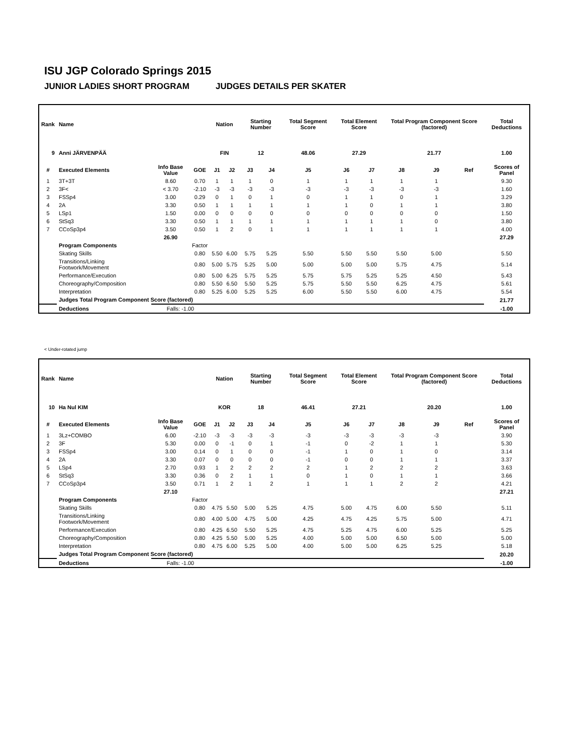ISU JGP Colorado Springs 2015
JUNIOR LADIES SHORT PROGRAM JUDGES DETAILS PER SKATER
| Rank | Name | | | Nation | | Starting Number | | Total Segment Score | Total Element Score | | Total Program Component Score (factored) | | | Total Deductions |
| --- | --- | --- | --- | --- | --- | --- | --- | --- | --- | --- | --- | --- | --- | --- |
| 9 | Anni JÄRVENPÄÄ | | | FIN | | 12 | | 48.06 | 27.29 | | 21.77 | | | 1.00 |
| # | Executed Elements | Info Base Value | GOE | J1 | J2 | J3 | J4 | J5 | J6 | J7 | J8 | J9 | Ref | Scores of Panel |
| 1 | 3T+3T | 8.60 | 0.70 | 1 | 1 | 1 | 0 | 1 | 1 | 1 | 1 | 1 | | 9.30 |
| 2 | 3F< | < 3.70 | -2.10 | -3 | -3 | -3 | -3 | -3 | -3 | -3 | -3 | -3 | | 1.60 |
| 3 | FSSp4 | 3.00 | 0.29 | 0 | 1 | 0 | 1 | 0 | 1 | 1 | 0 | 1 | | 3.29 |
| 4 | 2A | 3.30 | 0.50 | 1 | 1 | 1 | 1 | 1 | 1 | 0 | 1 | 1 | | 3.80 |
| 5 | LSp1 | 1.50 | 0.00 | 0 | 0 | 0 | 0 | 0 | 0 | 0 | 0 | 0 | | 1.50 |
| 6 | StSq3 | 3.30 | 0.50 | 1 | 1 | 1 | 1 | 1 | 1 | 1 | 1 | 0 | | 3.80 |
| 7 | CCoSp3p4 | 3.50 | 0.50 | 1 | 2 | 0 | 1 | 1 | 1 | 1 | 1 | 1 | | 4.00 |
| | | 26.90 | | | | | | | | | | | | 27.29 |
| | Program Components | | Factor | | | | | | | | | | | |
| | Skating Skills | | 0.80 | 5.50 | 6.00 | 5.75 | 5.25 | 5.50 | 5.50 | 5.50 | 5.50 | 5.00 | | 5.50 |
| | Transitions/Linking Footwork/Movement | | 0.80 | 5.00 | 5.75 | 5.25 | 5.00 | 5.00 | 5.00 | 5.00 | 5.75 | 4.75 | | 5.14 |
| | Performance/Execution | | 0.80 | 5.00 | 6.25 | 5.75 | 5.25 | 5.75 | 5.75 | 5.25 | 5.25 | 4.50 | | 5.43 |
| | Choreography/Composition | | 0.80 | 5.50 | 6.50 | 5.50 | 5.25 | 5.75 | 5.50 | 5.50 | 6.25 | 4.75 | | 5.61 |
| | Interpretation | | 0.80 | 5.25 | 6.00 | 5.25 | 5.25 | 6.00 | 5.50 | 5.50 | 6.00 | 4.75 | | 5.54 |
| | Judges Total Program Component Score (factored) | | | | | | | | | | | | | 21.77 |
| | Deductions | Falls: -1.00 | | | | | | | | | | | | -1.00 |
< Under-rotated jump
| Rank | Name | | | Nation | | Starting Number | | Total Segment Score | Total Element Score | | Total Program Component Score (factored) | | | Total Deductions |
| --- | --- | --- | --- | --- | --- | --- | --- | --- | --- | --- | --- | --- | --- | --- |
| 10 | Ha Nul KIM | | | KOR | | 18 | | 46.41 | 27.21 | | 20.20 | | | 1.00 |
| # | Executed Elements | Info Base Value | GOE | J1 | J2 | J3 | J4 | J5 | J6 | J7 | J8 | J9 | Ref | Scores of Panel |
| 1 | 3Lz+COMBO | 6.00 | -2.10 | -3 | -3 | -3 | -3 | -3 | -3 | -3 | -3 | -3 | | 3.90 |
| 2 | 3F | 5.30 | 0.00 | 0 | -1 | 0 | 1 | -1 | 0 | -2 | 1 | 1 | | 5.30 |
| 3 | FSSp4 | 3.00 | 0.14 | 0 | 1 | 0 | 0 | -1 | 1 | 0 | 1 | 0 | | 3.14 |
| 4 | 2A | 3.30 | 0.07 | 0 | 0 | 0 | 0 | -1 | 0 | 0 | 1 | 1 | | 3.37 |
| 5 | LSp4 | 2.70 | 0.93 | 1 | 2 | 2 | 2 | 2 | 1 | 2 | 2 | 2 | | 3.63 |
| 6 | StSq3 | 3.30 | 0.36 | 0 | 2 | 1 | 1 | 0 | 1 | 0 | 1 | 1 | | 3.66 |
| 7 | CCoSp3p4 | 3.50 | 0.71 | 1 | 2 | 1 | 2 | 1 | 1 | 1 | 2 | 2 | | 4.21 |
| | | 27.10 | | | | | | | | | | | | 27.21 |
| | Program Components | | Factor | | | | | | | | | | | |
| | Skating Skills | | 0.80 | 4.75 | 5.50 | 5.00 | 5.25 | 4.75 | 5.00 | 4.75 | 6.00 | 5.50 | | 5.11 |
| | Transitions/Linking Footwork/Movement | | 0.80 | 4.00 | 5.00 | 4.75 | 5.00 | 4.25 | 4.75 | 4.25 | 5.75 | 5.00 | | 4.71 |
| | Performance/Execution | | 0.80 | 4.25 | 6.50 | 5.50 | 5.25 | 4.75 | 5.25 | 4.75 | 6.00 | 5.25 | | 5.25 |
| | Choreography/Composition | | 0.80 | 4.25 | 5.50 | 5.00 | 5.25 | 4.00 | 5.00 | 5.00 | 6.50 | 5.00 | | 5.00 |
| | Interpretation | | 0.80 | 4.75 | 6.00 | 5.25 | 5.00 | 4.00 | 5.00 | 5.00 | 6.25 | 5.25 | | 5.18 |
| | Judges Total Program Component Score (factored) | | | | | | | | | | | | | 20.20 |
| | Deductions | Falls: -1.00 | | | | | | | | | | | | -1.00 |